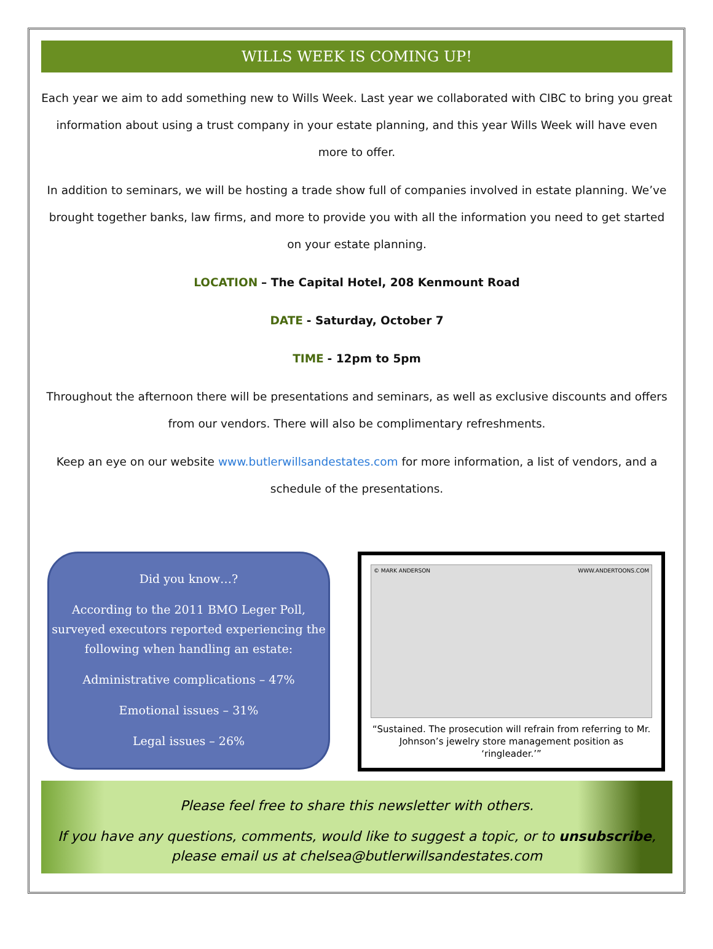WILLS WEEK IS COMING UP!
Each year we aim to add something new to Wills Week. Last year we collaborated with CIBC to bring you great information about using a trust company in your estate planning, and this year Wills Week will have even more to offer.
In addition to seminars, we will be hosting a trade show full of companies involved in estate planning. We’ve brought together banks, law firms, and more to provide you with all the information you need to get started on your estate planning.
LOCATION – The Capital Hotel, 208 Kenmount Road
DATE - Saturday, October 7
TIME - 12pm to 5pm
Throughout the afternoon there will be presentations and seminars, as well as exclusive discounts and offers from our vendors. There will also be complimentary refreshments.
Keep an eye on our website www.butlerwillsandestates.com for more information, a list of vendors, and a schedule of the presentations.
Did you know…?
According to the 2011 BMO Leger Poll, surveyed executors reported experiencing the following when handling an estate:
Administrative complications – 47%
Emotional issues – 31%
Legal issues – 26%
© MARK ANDERSON WWW.ANDERTOONS.COM
“Sustained. The prosecution will refrain from referring to Mr. Johnson’s jewelry store management position as ‘ringleader.’”
Please feel free to share this newsletter with others.
If you have any questions, comments, would like to suggest a topic, or to unsubscribe, please email us at chelsea@butlerwillsandestates.com